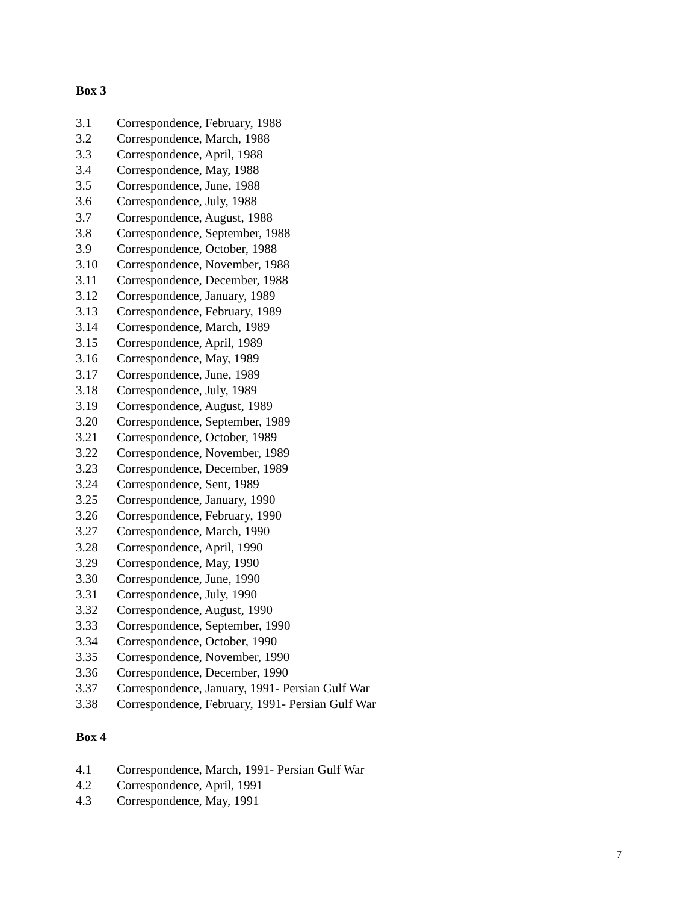Box 3
3.1 Correspondence, February, 1988
3.2 Correspondence, March, 1988
3.3 Correspondence, April, 1988
3.4 Correspondence, May, 1988
3.5 Correspondence, June, 1988
3.6 Correspondence, July, 1988
3.7 Correspondence, August, 1988
3.8 Correspondence, September, 1988
3.9 Correspondence, October, 1988
3.10 Correspondence, November, 1988
3.11 Correspondence, December, 1988
3.12 Correspondence, January, 1989
3.13 Correspondence, February, 1989
3.14 Correspondence, March, 1989
3.15 Correspondence, April, 1989
3.16 Correspondence, May, 1989
3.17 Correspondence, June, 1989
3.18 Correspondence, July, 1989
3.19 Correspondence, August, 1989
3.20 Correspondence, September, 1989
3.21 Correspondence, October, 1989
3.22 Correspondence, November, 1989
3.23 Correspondence, December, 1989
3.24 Correspondence, Sent, 1989
3.25 Correspondence, January, 1990
3.26 Correspondence, February, 1990
3.27 Correspondence, March, 1990
3.28 Correspondence, April, 1990
3.29 Correspondence, May, 1990
3.30 Correspondence, June, 1990
3.31 Correspondence, July, 1990
3.32 Correspondence, August, 1990
3.33 Correspondence, September, 1990
3.34 Correspondence, October, 1990
3.35 Correspondence, November, 1990
3.36 Correspondence, December, 1990
3.37 Correspondence, January, 1991- Persian Gulf War
3.38 Correspondence, February, 1991- Persian Gulf War
Box 4
4.1 Correspondence, March, 1991- Persian Gulf War
4.2 Correspondence, April, 1991
4.3 Correspondence, May, 1991
7